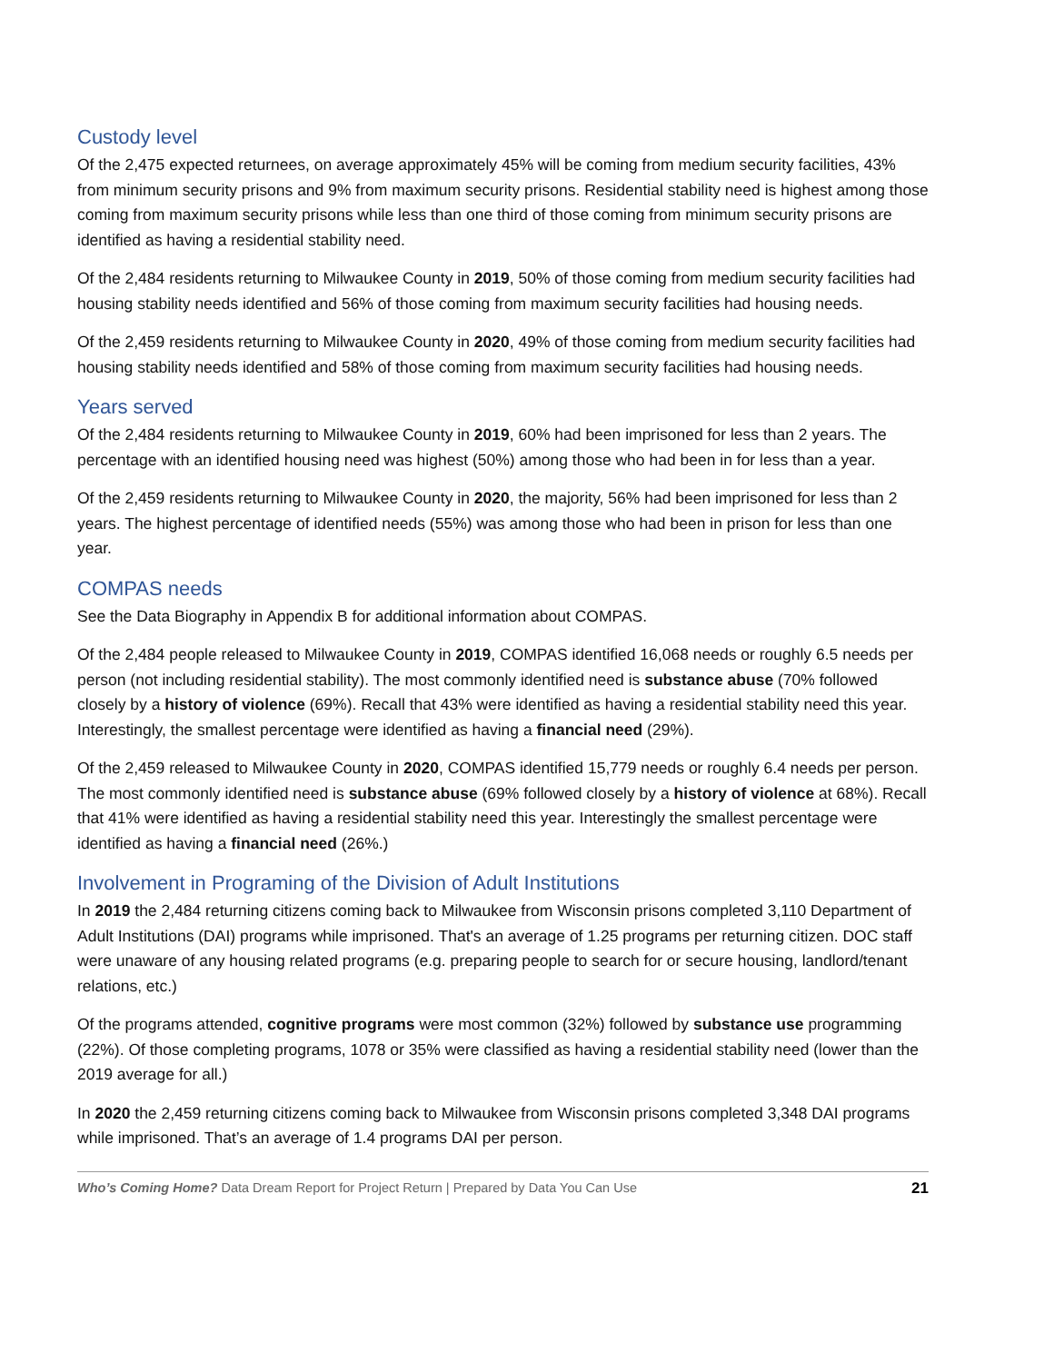Custody level
Of the 2,475 expected returnees, on average approximately 45% will be coming from medium security facilities, 43% from minimum security prisons and 9% from maximum security prisons. Residential stability need is highest among those coming from maximum security prisons while less than one third of those coming from minimum security prisons are identified as having a residential stability need.
Of the 2,484 residents returning to Milwaukee County in 2019, 50% of those coming from medium security facilities had housing stability needs identified and 56% of those coming from maximum security facilities had housing needs.
Of the 2,459 residents returning to Milwaukee County in 2020, 49% of those coming from medium security facilities had housing stability needs identified and 58% of those coming from maximum security facilities had housing needs.
Years served
Of the 2,484 residents returning to Milwaukee County in 2019, 60% had been imprisoned for less than 2 years. The percentage with an identified housing need was highest (50%) among those who had been in for less than a year.
Of the 2,459 residents returning to Milwaukee County in 2020, the majority, 56% had been imprisoned for less than 2 years. The highest percentage of identified needs (55%) was among those who had been in prison for less than one year.
COMPAS needs
See the Data Biography in Appendix B for additional information about COMPAS.
Of the 2,484 people released to Milwaukee County in 2019, COMPAS identified 16,068 needs or roughly 6.5 needs per person (not including residential stability). The most commonly identified need is substance abuse (70% followed closely by a history of violence (69%). Recall that 43% were identified as having a residential stability need this year. Interestingly, the smallest percentage were identified as having a financial need (29%).
Of the 2,459 released to Milwaukee County in 2020, COMPAS identified 15,779 needs or roughly 6.4 needs per person. The most commonly identified need is substance abuse (69% followed closely by a history of violence at 68%). Recall that 41% were identified as having a residential stability need this year. Interestingly the smallest percentage were identified as having a financial need (26%.)
Involvement in Programing of the Division of Adult Institutions
In 2019 the 2,484 returning citizens coming back to Milwaukee from Wisconsin prisons completed 3,110 Department of Adult Institutions (DAI) programs while imprisoned. That's an average of 1.25 programs per returning citizen. DOC staff were unaware of any housing related programs (e.g. preparing people to search for or secure housing, landlord/tenant relations, etc.)
Of the programs attended, cognitive programs were most common (32%) followed by substance use programming (22%). Of those completing programs, 1078 or 35% were classified as having a residential stability need (lower than the 2019 average for all.)
In 2020 the 2,459 returning citizens coming back to Milwaukee from Wisconsin prisons completed 3,348 DAI programs while imprisoned. That’s an average of 1.4 programs DAI per person.
Who’s Coming Home? Data Dream Report for Project Return | Prepared by Data You Can Use 21